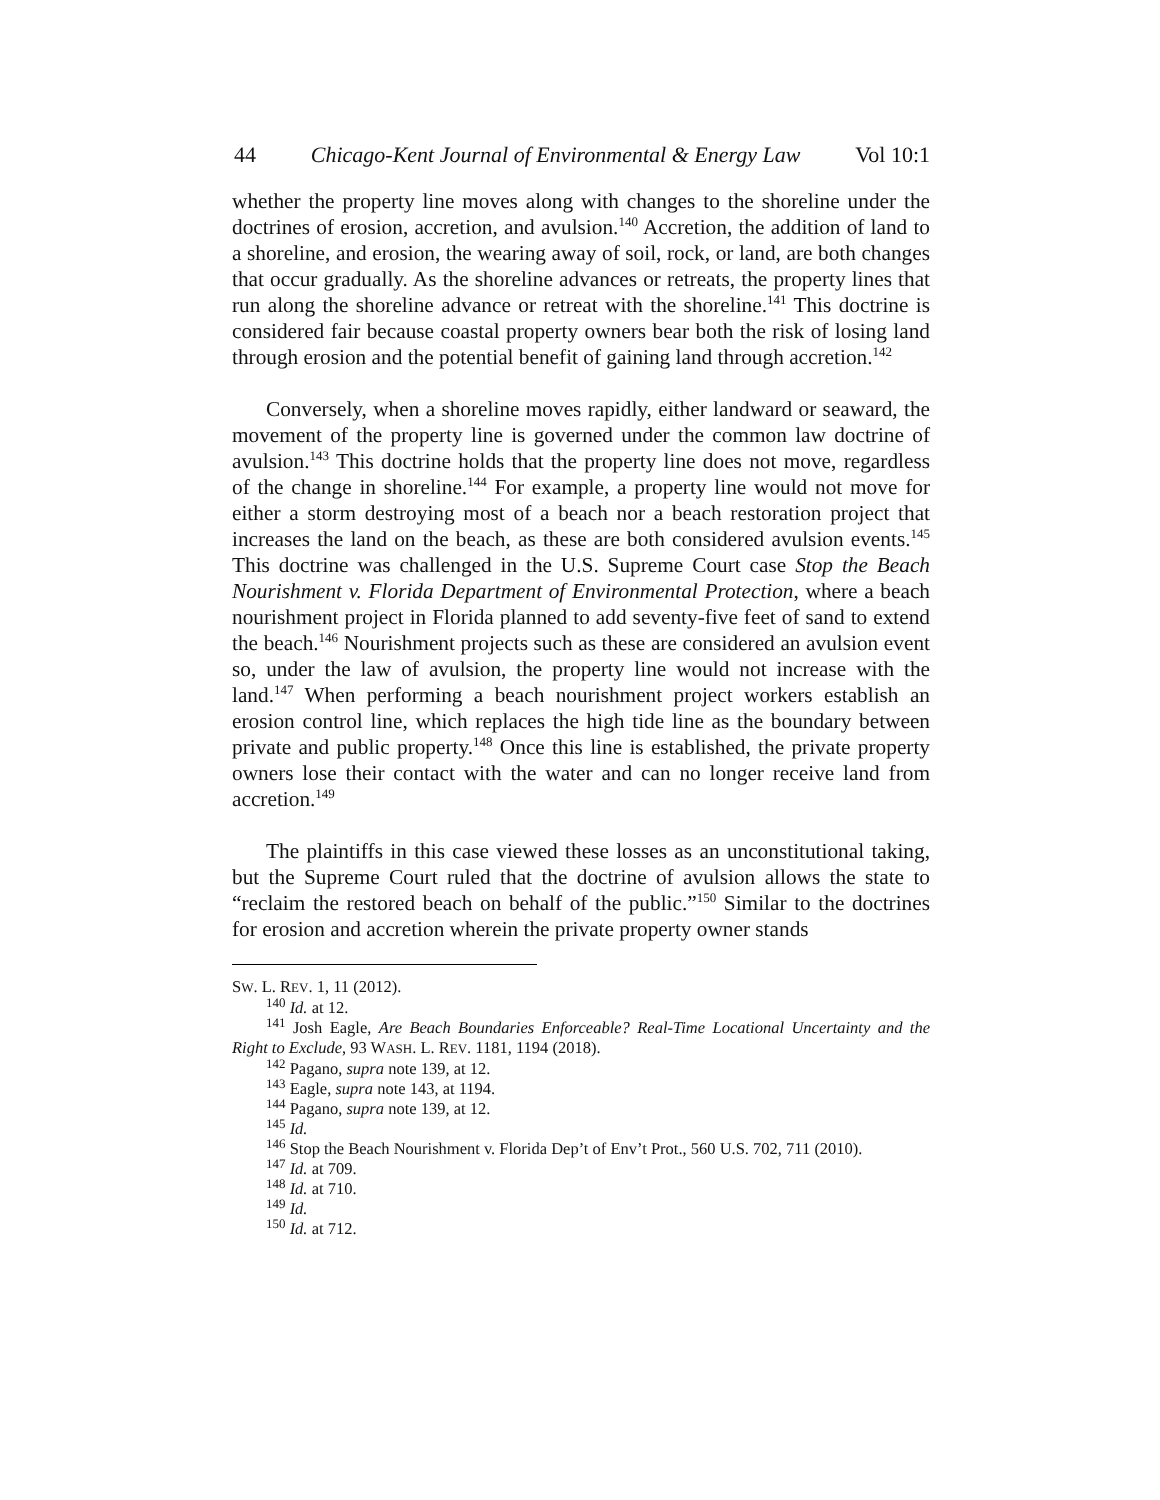44 Chicago-Kent Journal of Environmental & Energy Law Vol 10:1
whether the property line moves along with changes to the shoreline under the doctrines of erosion, accretion, and avulsion.<sup>140</sup> Accretion, the addition of land to a shoreline, and erosion, the wearing away of soil, rock, or land, are both changes that occur gradually. As the shoreline advances or retreats, the property lines that run along the shoreline advance or retreat with the shoreline.<sup>141</sup> This doctrine is considered fair because coastal property owners bear both the risk of losing land through erosion and the potential benefit of gaining land through accretion.<sup>142</sup>
Conversely, when a shoreline moves rapidly, either landward or seaward, the movement of the property line is governed under the common law doctrine of avulsion.<sup>143</sup> This doctrine holds that the property line does not move, regardless of the change in shoreline.<sup>144</sup> For example, a property line would not move for either a storm destroying most of a beach nor a beach restoration project that increases the land on the beach, as these are both considered avulsion events.<sup>145</sup> This doctrine was challenged in the U.S. Supreme Court case Stop the Beach Nourishment v. Florida Department of Environmental Protection, where a beach nourishment project in Florida planned to add seventy-five feet of sand to extend the beach.<sup>146</sup> Nourishment projects such as these are considered an avulsion event so, under the law of avulsion, the property line would not increase with the land.<sup>147</sup> When performing a beach nourishment project workers establish an erosion control line, which replaces the high tide line as the boundary between private and public property.<sup>148</sup> Once this line is established, the private property owners lose their contact with the water and can no longer receive land from accretion.<sup>149</sup>
The plaintiffs in this case viewed these losses as an unconstitutional taking, but the Supreme Court ruled that the doctrine of avulsion allows the state to “reclaim the restored beach on behalf of the public.”<sup>150</sup> Similar to the doctrines for erosion and accretion wherein the private property owner stands
SW. L. REV. 1, 11 (2012).
<sup>140</sup> Id. at 12.
<sup>141</sup> Josh Eagle, Are Beach Boundaries Enforceable? Real-Time Locational Uncertainty and the Right to Exclude, 93 WASH. L. REV. 1181, 1194 (2018).
<sup>142</sup> Pagano, supra note 139, at 12.
<sup>143</sup> Eagle, supra note 143, at 1194.
<sup>144</sup> Pagano, supra note 139, at 12.
<sup>145</sup> Id.
<sup>146</sup> Stop the Beach Nourishment v. Florida Dep’t of Env’t Prot., 560 U.S. 702, 711 (2010).
<sup>147</sup> Id. at 709.
<sup>148</sup> Id. at 710.
<sup>149</sup> Id.
<sup>150</sup> Id. at 712.